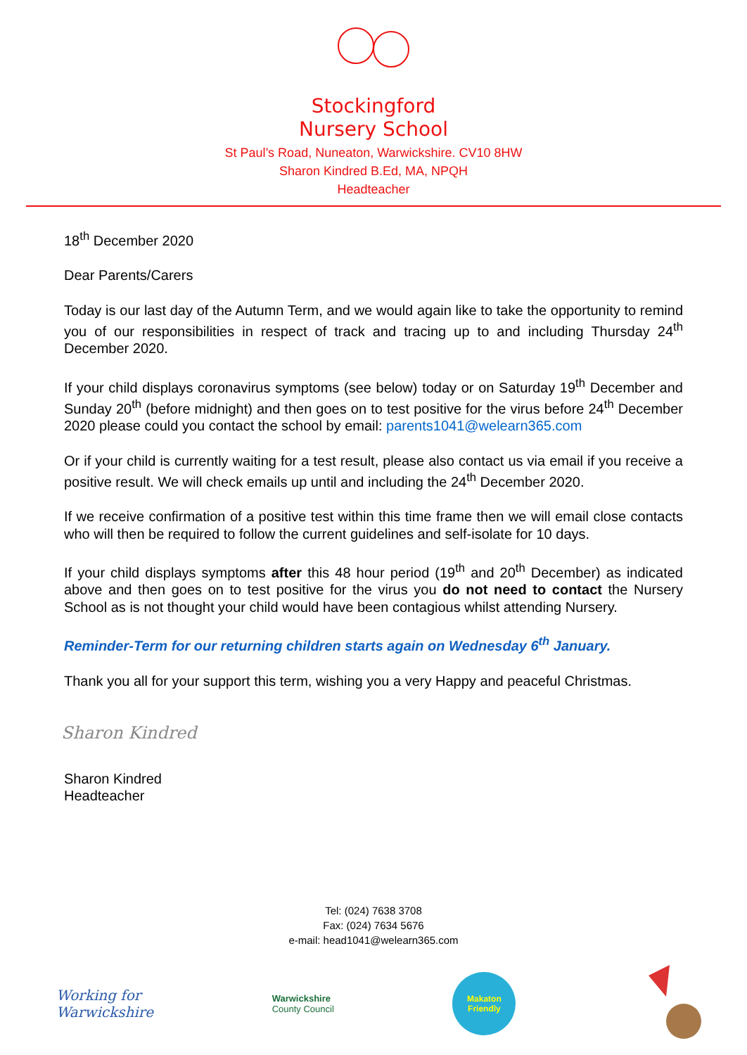Stockingford
Nursery School
St Paul’s Road, Nuneaton, Warwickshire. CV10 8HW
Sharon Kindred B.Ed, MA, NPQH
Headteacher
18<sup>th</sup> December 2020
Dear Parents/Carers
Today is our last day of the Autumn Term, and we would again like to take the opportunity to remind you of our responsibilities in respect of track and tracing up to and including Thursday 24<sup>th</sup> December 2020.
If your child displays coronavirus symptoms (see below) today or on Saturday 19<sup>th</sup> December and Sunday 20<sup>th</sup> (before midnight) and then goes on to test positive for the virus before 24<sup>th</sup> December 2020 please could you contact the school by email: parents1041@welearn365.com
Or if your child is currently waiting for a test result, please also contact us via email if you receive a positive result. We will check emails up until and including the 24<sup>th</sup> December 2020.
If we receive confirmation of a positive test within this time frame then we will email close contacts who will then be required to follow the current guidelines and self-isolate for 10 days.
If your child displays symptoms after this 48 hour period (19<sup>th</sup> and 20<sup>th</sup> December) as indicated above and then goes on to test positive for the virus you do not need to contact the Nursery School as is not thought your child would have been contagious whilst attending Nursery.
Reminder-Term for our returning children starts again on Wednesday 6<sup>th</sup> January.
Thank you all for your support this term, wishing you a very Happy and peaceful Christmas.
Sharon Kindred
Sharon Kindred
Headteacher
Tel: (024) 7638 3708
Fax: (024) 7634 5676
e-mail: head1041@welearn365.com
Working for
Warwickshire
Warwickshire
County Council
Makaton
Friendly